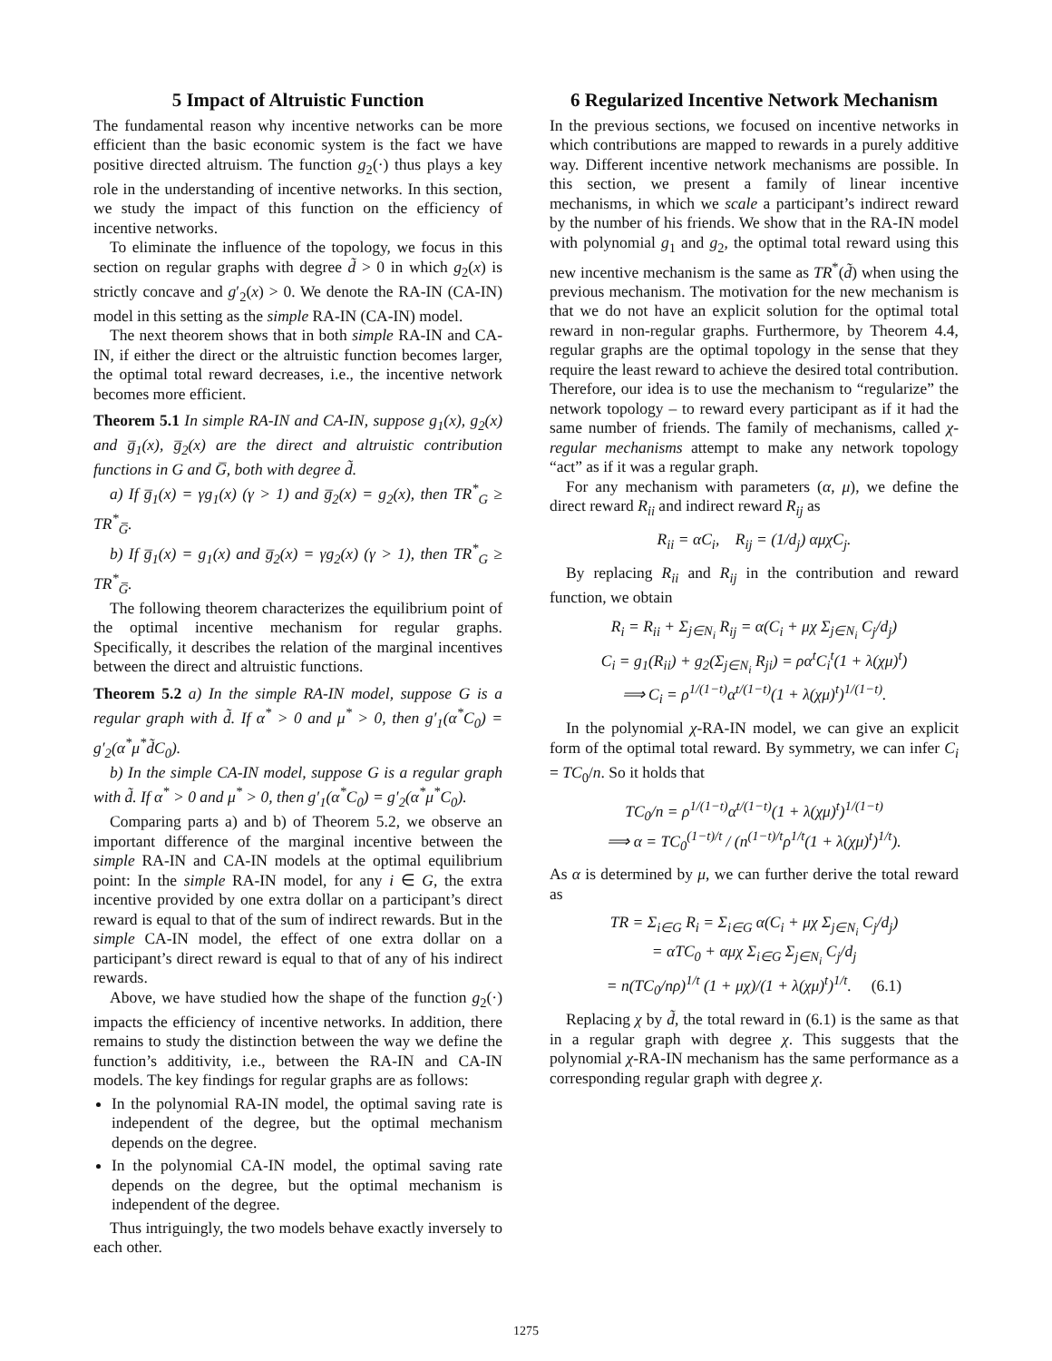5 Impact of Altruistic Function
The fundamental reason why incentive networks can be more efficient than the basic economic system is the fact we have positive directed altruism. The function g<sub>2</sub>(·) thus plays a key role in the understanding of incentive networks. In this section, we study the impact of this function on the efficiency of incentive networks.
To eliminate the influence of the topology, we focus in this section on regular graphs with degree d̃ > 0 in which g<sub>2</sub>(x) is strictly concave and g′<sub>2</sub>(x) > 0. We denote the RA-IN (CA-IN) model in this setting as the simple RA-IN (CA-IN) model.
The next theorem shows that in both simple RA-IN and CA-IN, if either the direct or the altruistic function becomes larger, the optimal total reward decreases, i.e., the incentive network becomes more efficient.
Theorem 5.1 In simple RA-IN and CA-IN, suppose g<sub>1</sub>(x), g<sub>2</sub>(x) and g̅<sub>1</sub>(x), g̅<sub>2</sub>(x) are the direct and altruistic contribution functions in G and G̅, both with degree d̃.
a) If g̅<sub>1</sub>(x) = γg<sub>1</sub>(x) (γ > 1) and g̅<sub>2</sub>(x) = g<sub>2</sub>(x), then TR<sup>*</sup><sub>G</sub> ≥ TR<sup>*</sup><sub>G̅</sub>.
b) If g̅<sub>1</sub>(x) = g<sub>1</sub>(x) and g̅<sub>2</sub>(x) = γg<sub>2</sub>(x) (γ > 1), then TR<sup>*</sup><sub>G</sub> ≥ TR<sup>*</sup><sub>G̅</sub>.
The following theorem characterizes the equilibrium point of the optimal incentive mechanism for regular graphs. Specifically, it describes the relation of the marginal incentives between the direct and altruistic functions.
Theorem 5.2 a) In the simple RA-IN model, suppose G is a regular graph with d̃. If α<sup>*</sup> > 0 and μ<sup>*</sup> > 0, then g′<sub>1</sub>(α<sup>*</sup>C<sub>0</sub>) = g′<sub>2</sub>(α<sup>*</sup>μ<sup>*</sup>d̃C<sub>0</sub>).
b) In the simple CA-IN model, suppose G is a regular graph with d̃. If α<sup>*</sup> > 0 and μ<sup>*</sup> > 0, then g′<sub>1</sub>(α<sup>*</sup>C<sub>0</sub>) = g′<sub>2</sub>(α<sup>*</sup>μ<sup>*</sup>C<sub>0</sub>).
Comparing parts a) and b) of Theorem 5.2, we observe an important difference of the marginal incentive between the simple RA-IN and CA-IN models at the optimal equilibrium point: In the simple RA-IN model, for any i ∈ G, the extra incentive provided by one extra dollar on a participant’s direct reward is equal to that of the sum of indirect rewards. But in the simple CA-IN model, the effect of one extra dollar on a participant’s direct reward is equal to that of any of his indirect rewards.
Above, we have studied how the shape of the function g<sub>2</sub>(·) impacts the efficiency of incentive networks. In addition, there remains to study the distinction between the way we define the function’s additivity, i.e., between the RA-IN and CA-IN models. The key findings for regular graphs are as follows:
In the polynomial RA-IN model, the optimal saving rate is independent of the degree, but the optimal mechanism depends on the degree.
In the polynomial CA-IN model, the optimal saving rate depends on the degree, but the optimal mechanism is independent of the degree.
Thus intriguingly, the two models behave exactly inversely to each other.
6 Regularized Incentive Network Mechanism
In the previous sections, we focused on incentive networks in which contributions are mapped to rewards in a purely additive way. Different incentive network mechanisms are possible. In this section, we present a family of linear incentive mechanisms, in which we scale a participant’s indirect reward by the number of his friends. We show that in the RA-IN model with polynomial g<sub>1</sub> and g<sub>2</sub>, the optimal total reward using this new incentive mechanism is the same as TR<sup>*</sup>(d̃) when using the previous mechanism. The motivation for the new mechanism is that we do not have an explicit solution for the optimal total reward in non-regular graphs. Furthermore, by Theorem 4.4, regular graphs are the optimal topology in the sense that they require the least reward to achieve the desired total contribution. Therefore, our idea is to use the mechanism to “regularize” the network topology – to reward every participant as if it had the same number of friends. The family of mechanisms, called χ-regular mechanisms attempt to make any network topology “act” as if it was a regular graph.
For any mechanism with parameters (α, μ), we define the direct reward R<sub>ii</sub> and indirect reward R<sub>ij</sub> as
R<sub>ii</sub> = αC<sub>i</sub>, R<sub>ij</sub> = (1/d<sub>j</sub>) αμχC<sub>j</sub>.
By replacing R<sub>ii</sub> and R<sub>ij</sub> in the contribution and reward function, we obtain
R<sub>i</sub> = R<sub>ii</sub> + Σ<sub>j∈N<sub>i</sub></sub> R<sub>ij</sub> = α(C<sub>i</sub> + μχ Σ<sub>j∈N<sub>i</sub></sub> C<sub>j</sub>/d<sub>j</sub>)
C<sub>i</sub> = g<sub>1</sub>(R<sub>ii</sub>) + g<sub>2</sub>(Σ<sub>j∈N<sub>i</sub></sub> R<sub>ji</sub>) = ρα<sup>t</sup>C<sub>i</sub><sup>t</sup>(1 + λ(χμ)<sup>t</sup>)
⟹ C<sub>i</sub> = ρ<sup>1/(1−t)</sup>α<sup>t/(1−t)</sup>(1 + λ(χμ)<sup>t</sup>)<sup>1/(1−t)</sup>.
In the polynomial χ-RA-IN model, we can give an explicit form of the optimal total reward. By symmetry, we can infer C<sub>i</sub> = TC<sub>0</sub>/n. So it holds that
TC<sub>0</sub>/n = ρ<sup>1/(1−t)</sup>α<sup>t/(1−t)</sup>(1 + λ(χμ)<sup>t</sup>)<sup>1/(1−t)</sup>
⟹ α = TC<sub>0</sub><sup>(1−t)/t</sup> / (n<sup>(1−t)/t</sup>ρ<sup>1/t</sup>(1 + λ(χμ)<sup>t</sup>)<sup>1/t</sup>).
As α is determined by μ, we can further derive the total reward as
TR = Σ<sub>i∈G</sub> R<sub>i</sub> = Σ<sub>i∈G</sub> α(C<sub>i</sub> + μχ Σ<sub>j∈N<sub>i</sub></sub> C<sub>j</sub>/d<sub>j</sub>)
= αTC<sub>0</sub> + αμχ Σ<sub>i∈G</sub> Σ<sub>j∈N<sub>i</sub></sub> C<sub>j</sub>/d<sub>j</sub>
= n(TC<sub>0</sub>/nρ)<sup>1/t</sup> (1 + μχ)/(1 + λ(χμ)<sup>t</sup>)<sup>1/t</sup>. (6.1)
Replacing χ by d̃, the total reward in (6.1) is the same as that in a regular graph with degree χ. This suggests that the polynomial χ-RA-IN mechanism has the same performance as a corresponding regular graph with degree χ.
1275